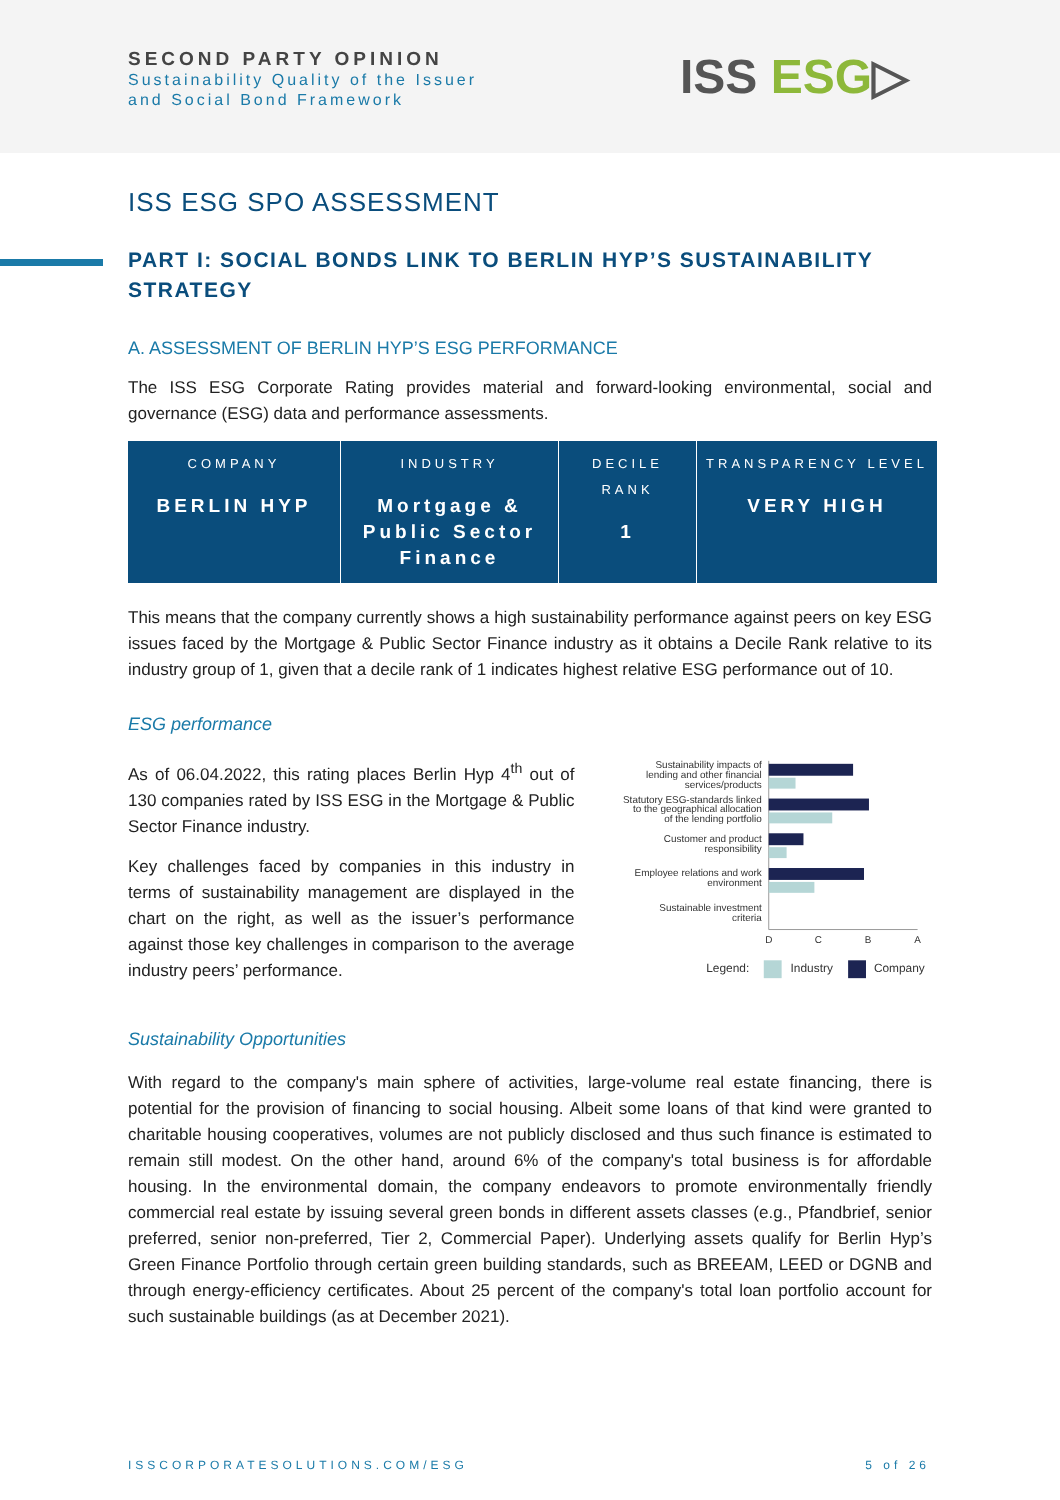SECOND PARTY OPINION
Sustainability Quality of the Issuer
and Social Bond Framework
ISS ESG▷
ISS ESG SPO ASSESSMENT
PART I: SOCIAL BONDS LINK TO BERLIN HYP’S SUSTAINABILITY STRATEGY
A. ASSESSMENT OF BERLIN HYP’S ESG PERFORMANCE
The ISS ESG Corporate Rating provides material and forward-looking environmental, social and governance (ESG) data and performance assessments.
| COMPANY BERLIN HYP | INDUSTRY Mortgage & Public Sector Finance | DECILE RANK 1 | TRANSPARENCY LEVEL VERY HIGH |
This means that the company currently shows a high sustainability performance against peers on key ESG issues faced by the Mortgage & Public Sector Finance industry as it obtains a Decile Rank relative to its industry group of 1, given that a decile rank of 1 indicates highest relative ESG performance out of 10.
ESG performance
As of 06.04.2022, this rating places Berlin Hyp 4<sup>th</sup> out of 130 companies rated by ISS ESG in the Mortgage & Public Sector Finance industry.
Key challenges faced by companies in this industry in terms of sustainability management are displayed in the chart on the right, as well as the issuer’s performance against those key challenges in comparison to the average industry peers’ performance.
Sustainability impacts of
lending and other financial
services/products
Statutory ESG-standards linked
to the geographical allocation
of the lending portfolio
Customer and product
responsibility
Employee relations and work
environment
Sustainable investment
criteria
D
C
B
A
Legend:
Industry
Company
Sustainability Opportunities
With regard to the company's main sphere of activities, large-volume real estate financing, there is potential for the provision of financing to social housing. Albeit some loans of that kind were granted to charitable housing cooperatives, volumes are not publicly disclosed and thus such finance is estimated to remain still modest. On the other hand, around 6% of the company's total business is for affordable housing. In the environmental domain, the company endeavors to promote environmentally friendly commercial real estate by issuing several green bonds in different assets classes (e.g., Pfandbrief, senior preferred, senior non-preferred, Tier 2, Commercial Paper). Underlying assets qualify for Berlin Hyp’s Green Finance Portfolio through certain green building standards, such as BREEAM, LEED or DGNB and through energy-efficiency certificates. About 25 percent of the company's total loan portfolio account for such sustainable buildings (as at December 2021).
ISSCORPORATESOLUTIONS.COM/ESG 5 of 26